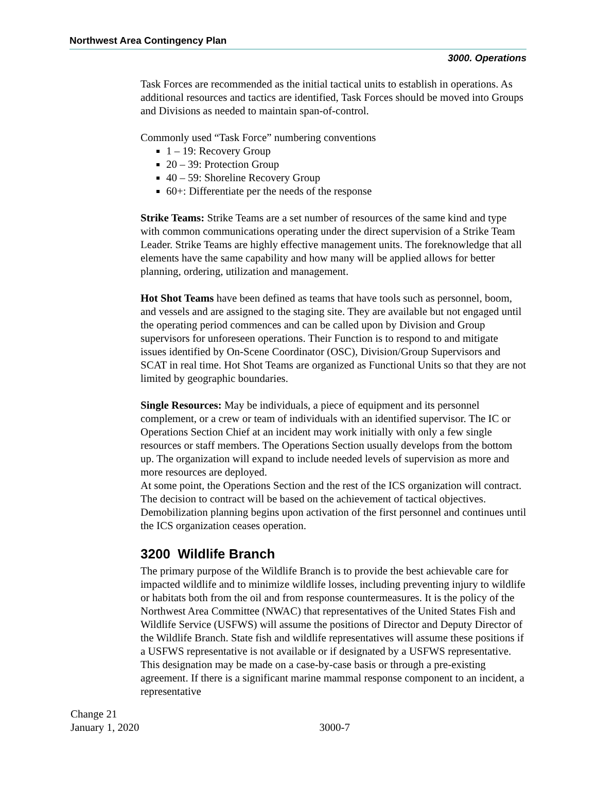Northwest Area Contingency Plan
3000. Operations
Task Forces are recommended as the initial tactical units to establish in operations. As additional resources and tactics are identified, Task Forces should be moved into Groups and Divisions as needed to maintain span-of-control.
Commonly used “Task Force” numbering conventions
1 – 19: Recovery Group
20 – 39: Protection Group
40 – 59: Shoreline Recovery Group
60+: Differentiate per the needs of the response
Strike Teams: Strike Teams are a set number of resources of the same kind and type with common communications operating under the direct supervision of a Strike Team Leader. Strike Teams are highly effective management units. The foreknowledge that all elements have the same capability and how many will be applied allows for better planning, ordering, utilization and management.
Hot Shot Teams have been defined as teams that have tools such as personnel, boom, and vessels and are assigned to the staging site. They are available but not engaged until the operating period commences and can be called upon by Division and Group supervisors for unforeseen operations. Their Function is to respond to and mitigate issues identified by On-Scene Coordinator (OSC), Division/Group Supervisors and SCAT in real time. Hot Shot Teams are organized as Functional Units so that they are not limited by geographic boundaries.
Single Resources: May be individuals, a piece of equipment and its personnel complement, or a crew or team of individuals with an identified supervisor. The IC or Operations Section Chief at an incident may work initially with only a few single resources or staff members. The Operations Section usually develops from the bottom up. The organization will expand to include needed levels of supervision as more and more resources are deployed.
At some point, the Operations Section and the rest of the ICS organization will contract. The decision to contract will be based on the achievement of tactical objectives. Demobilization planning begins upon activation of the first personnel and continues until the ICS organization ceases operation.
3200 Wildlife Branch
The primary purpose of the Wildlife Branch is to provide the best achievable care for impacted wildlife and to minimize wildlife losses, including preventing injury to wildlife or habitats both from the oil and from response countermeasures. It is the policy of the Northwest Area Committee (NWAC) that representatives of the United States Fish and Wildlife Service (USFWS) will assume the positions of Director and Deputy Director of the Wildlife Branch. State fish and wildlife representatives will assume these positions if a USFWS representative is not available or if designated by a USFWS representative. This designation may be made on a case-by-case basis or through a pre-existing agreement. If there is a significant marine mammal response component to an incident, a representative
Change 21
January 1, 2020
3000-7